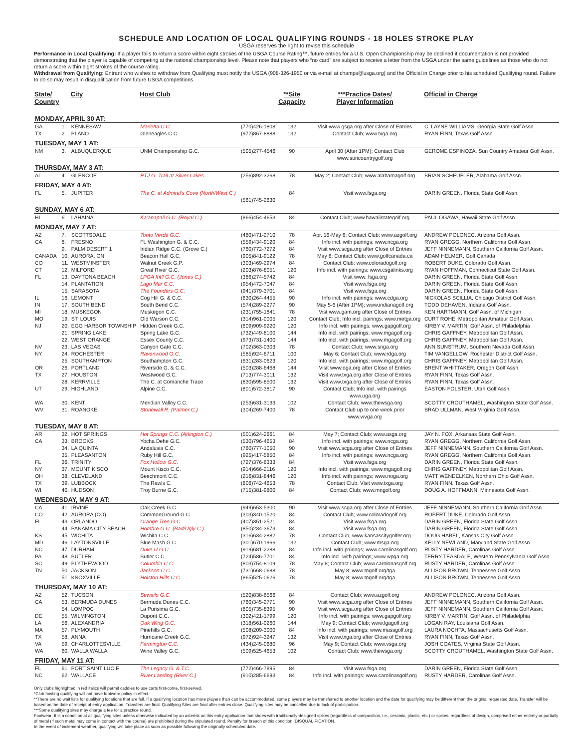SCHEDULE AND LOCATION OF LOCAL QUALIFYING ROUNDS - 18 HOLES STROKE PLAY
USGA reserves the right to revise this schedule
Performance in Local Qualifying: If a player fails to return a score within eight strokes of the USGA Course Rating™, future entries for a U.S. Open Championship may be declined if documentation is not provided demonstrating that the player is capable of competing at the national championship level. Please note that players who “no card” are subject to receive a letter from the USGA under the same guidelines as those who do not return a score within eight strokes of the course rating.
Withdrawal from Qualifying: Entrant who wishes to withdraw from Qualifying must notify the USGA (908-326-1950 or via e-mail at champs@usga.org) and the Official in Charge prior to his scheduled Qualifying round. Failure to do so may result in disqualification from future USGA competitions.
| State/ Country | | City | Host Club | | **Site Capacity | ***Practice Dates/ Player Information | Official in Charge |
| --- | --- | --- | --- | --- | --- | --- | --- |
| MONDAY, APRIL 30 AT: | | | | | | | |
| GA | 1. | KENNESAW | Marietta C.C. | (770)426-1808 | 132 | Visit www.gsga.org after Close of Entries | C. LAYNE WILLIAMS, Georgia State Golf Assn. |
| TX | 2. | PLANO | Gleneagles C.C. | (972)867-8888 | 132 | Contact Club; www.txga.org | RYAN FINN, Texas Golf Assn. |
| TUESDAY, MAY 1 AT: | | | | | | | |
| NM | 3. | ALBUQUERQUE | UNM Championship G.C. | (505)277-4546 | 90 | April 30 (After 1PM); Contact Club www.suncountrygolf.org | GEROME ESPINOZA, Sun Country Amateur Golf Assn. |
| THURSDAY, MAY 3 AT: | | | | | | | |
| AL | 4. | GLENCOE | RTJ G. Trail at Silver Lakes | (256)892-3268 | 78 | May 2; Contact Club; www.alabamagolf.org | BRIAN SCHEUFLER, Alabama Golf Assn. |
| FRIDAY, MAY 4 AT: | | | | | | | |
| FL | 5. | JUPITER | The C. at Admiral’s Cove (North/West C.) | (561)745-2630 | 84 | Visit www.fsga.org | DARIN GREEN, Florida State Golf Assn. |
| SUNDAY, MAY 6 AT: | | | | | | | |
| HI | 6. | LAHAINA | Ka’anapali G.C. (Royal C.) | (866)454-4653 | 84 | Contact Club; www.hawaiistategolf.org | PAUL OGAWA, Hawaii State Golf Assn. |
| MONDAY, MAY 7 AT: | | | | | | | |
| AZ | 7. | SCOTTSDALE | Tonto Verde G.C. | (480)471-2710 | 78 | Apr. 16-May 6; Contact Club; www.azgolf.org | ANDREW POLONEC, Arizona Golf Assn. |
| CA | 8. | FRESNO | Ft. Washington G. & C.C. | (559)434-9120 | 84 | Info incl. with pairings; www.ncga.org | RYAN GREGG, Northern California Golf Assn. |
| | 9. | PALM DESERT 1 | Indian Ridge C.C. (Grove C.) | (760)772-7272 | 84 | Visit www.scga.org after Close of Entries | JEFF NINNEMANN, Southern California Golf Assn. |
| CANADA | 10. | AURORA, ON | Beacon Hall G.C. | (905)841-9122 | 78 | May 6; Contact Club; www.golfcanada.ca | ADAM HELMER, Golf Canada |
| CO | 11. | WESTMINSTER | Walnut Creek G.P. | (303)469-2974 | 84 | Contact Club; www.coloradogolf.org | ROBERT DUKE, Colorado Golf Assn. |
| CT | 12. | MILFORD | Great River G.C. | (203)876-8051 | 120 | Info incl. with pairings; www.csgalinks.org | RYAN HOFFMAN, Connecticut State Golf Assn. |
| FL | 13. | DAYTONA BEACH | LPGA Int’l G.C. (Jones C.) | (386)274-5742 | 84 | Visit www. fsga.org | DARIN GREEN, Florida State Golf Assn. |
| | 14. | PLANTATION | Lago Mar C.C. | (954)472-7047 | 84 | Visit www.fsga.org | DARIN GREEN, Florida State Golf Assn. |
| | 15. | SARASOTA | The Founders G.C. | (941)379-3701 | 84 | Visit www.fsga.org | DARIN GREEN, Florida State Golf Assn. |
| IL | 16. | LEMONT | Cog Hill G. & C.C. | (630)264-4455 | 90 | Info incl. with pairings; www.cdga.org | NICKOLAS SCILLIA, Chicago District Golf Assn. |
| IN | 17. | SOUTH BEND | South Bend C.C. | (574)289-2277 | 90 | May 5-6 (After 1PM); www.indianagolf.org | TODD DEHAVEN, Indiana Golf Assn. |
| MI | 18. | MUSKEGON | Muskegon C.C. | (231)755-1841 | 78 | Vist www.gam.org after Close of Entries | KEN HARTMANN, Golf Assn. of Michigan |
| MO | 19. | ST. LOUIS | Old Warson C.C. | (314)961-0005 | 120 | Contact Club; Info incl. pairings; www.metga.org | CURT ROHE, Metropolitan Amateur Golf Assn. |
| NJ | 20. | EGG HARBOR TOWNSHIP | Hidden Creek G.C. | (609)909-9220 | 120 | Info incl. with pairings; www.gapgolf.org | KIRBY V. MARTIN, Golf Assn. of Philadelphia |
| | 21. | SPRING LAKE | Spring Lake G.C. | (732)449-8100 | 144 | Info incl. with pairings; www.mgagolf.org | CHRIS GAFFNEY, Metropolitan Golf Assn. |
| | 22. | WEST ORANGE | Essex County C.C. | (973)731-1400 | 144 | Info incl. with pairings; www.mgagolf.org | CHRIS GAFFNEY, Metropolitan Golf Assn. |
| NV | 23. | LAS VEGAS | Canyon Gate C.C. | (702)363-0303 | 78 | Contact Club; www.snga.org | ANN SUNSTRUM, Southern Nevada Golf Assn. |
| NY | 24. | ROCHESTER | Ravenwood G.C. | (585)924-6711 | 100 | May 6; Contact Club; www.rdga.org | TIM VANGELLOW, Rochester District Golf Assn. |
| | 25. | SOUTHAMPTON | Southampton G.C. | (631)283-0623 | 120 | Info incl. with pairings; www.mgagolf.org | CHRIS GAFFNEY, Metropolitan Golf Assn. |
| OR | 26. | PORTLAND | Riverside G. & C.C. | (503)288-6468 | 144 | Visit www.oga.org after Close of Entries | BRENT WHITTAKER, Oregon Golf Assn. |
| TX | 27. | HOUSTON | Westwood G.C. | (713)774-3011 | 132 | Visit www.txga.org after Close of Entries | RYAN FINN, Texas Golf Assn. |
| | 28. | KERRVILLE | The C. at Comanche Trace | (830)595-8500 | 132 | Visit www.txga.org after Close of Entries | RYAN FINN, Texas Golf Assn. |
| UT | 29. | HIGHLAND | Alpine C.C. | (801)572-3817 | 90 | Contact Club; Info incl. with pairings www.uga.org | EASTON FOLSTER, Utah Golf Assn. |
| WA | 30. | KENT | Meridian Valley C.C. | (253)631-3133 | 102 | Contact Club; www.thewsga.org | SCOTTY CROUTHAMEL, Washington State Golf Assn. |
| WV | 31. | ROANOKE | Stonewall R. (Palmer C.) | (304)269-7400 | 78 | Contact Club up to one week prior www.wvga.org | BRAD ULLMAN, West Virginia Golf Assn. |
| TUESDAY, MAY 8 AT: | | | | | | | |
| AR | 32. | HOT SPRINGS | Hot Springs C.C. (Arlington C.) | (501)624-2661 | 84 | May 7; Contact Club; www.asga.org | JAY N. FOX, Arkansas State Golf Assn. |
| CA | 33. | BROOKS | Yocha Dehe G.C. | (530)796-4653 | 84 | Info incl. with pairings; www.ncga.org | RYAN GREGG, Northern California Golf Assn. |
| | 34. | LA QUINTA | Andalusia C.C. | (760)777-1050 | 90 | Visit www.scga.org after Close of Entries | JEFF NINNEMANN, Southern California Golf Assn. |
| | 35. | PLEASANTON | Ruby Hill G.C. | (925)417-5850 | 84 | Info incl. with pairings; www.ncga.org | RYAN GREGG, Northern California Golf Assn. |
| FL | 36. | TRINITY | Fox Hollow G.C. | (727)376-6333 | 84 | Visit www.fsga.org | DARIN GREEN, Florida State Golf Assn. |
| NY | 37. | MOUNT KISCO | Mount Kisco C.C. | (914)666-2116 | 120 | Info incl. with pairings; www.mgagolf.org | CHRIS GAFFNEY, Metropolitan Golf Assn. |
| OH | 38. | CLEVELAND | Beechmont C.C. | (216)831-8446 | 120 | Info incl. with pairings; www.noga.org | MATT WENDELKEN, Northern Ohio Golf Assn. |
| TX | 39. | LUBBOCK | The Rawls C. | (806)742-4653 | 78 | Contact Club. Visit www.txga.org | RYAN FINN, Texas Golf Assn. |
| WI | 40. | HUDSON | Troy Burne G.C. | (715)381-9800 | 84 | Contact Club; www.mngolf.org | DOUG A. HOFFMANN, Minnesota Golf Assn. |
| WEDNESDAY, MAY 9 AT: | | | | | | | |
| CA | 41. | IRVINE | Oak Creek G.C. | (949)653-5300 | 90 | Visit www.scga.org after Close of Entries | JEFF NINNEMANN, Southern California Golf Assn. |
| CO | 42. | AURORA (CO) | CommonGround G.C. | (303)340-1520 | 84 | Contact Club; www.coloradogolf.org | ROBERT DUKE, Colorado Golf Assn. |
| FL | 43. | ORLANDO | Orange Tree G.C. | (407)351-2521 | 84 | Visit www.fsga.org | DARIN GREEN, Florida State Golf Assn. |
| | 44. | PANAMA CITY BEACH | Hombre G.C. (Bad/Ugly C.) | (850)234-3673 | 84 | Visit www.fsga.org | DARIN GREEN, Florida State Golf Assn. |
| KS | 45. | WICHITA | Wichita C.C. | (316)634-2882 | 78 | Contact Club; www.kansascitygolfer.org | DOUG HABEL, Kansas City Golf Assn. |
| MD | 46. | LAYTONSVILLE | Blue Mash G.C. | (301)670-1966 | 132 | Contact Club; www.msga.org | KELLY NEWLAND, Maryland State Golf Assn. |
| NC | 47. | DURHAM | Duke U.G.C. | (919)681-2288 | 84 | Info incl. with pairings; www.carolinasgolf.org | RUSTY HARDER, Carolinas Golf Assn. |
| PA | 48. | BUTLER | Butler C.C. | (724)586-7701 | 84 | Info incl. with pairings; www.wpga.org | TERRY TEASDALE, Western Pennsylvania Golf Assn. |
| SC | 49. | BLYTHEWOOD | Columbia C.C. | (803)754-8109 | 78 | May 8; Contact Club; www.carolonasgolf.org | RUSTY HARDER, Carolinas Golf Assn. |
| TN | 50. | JACKSON | Jackson C.C. | (731)668-0688 | 78 | May 8; www.tngolf.org/tga | ALLISON BROWN, Tennessee Golf Assn. |
| | 51. | KNOXVILLE | Holston Hills C.C. | (865)525-0626 | 78 | May 8; www.tngolf.org/tga | ALLISON BROWN, Tennessee Golf Assn. |
| THURSDAY, MAY 10 AT: | | | | | | | |
| AZ | 52. | TUCSON | Sewailo G.C. | (520)838-6566 | 84 | Contact Club; www.azgolf.org | ANDREW POLONEC, Arizona Golf Assn. |
| CA | 53. | BERMUDA DUNES | Bermuda Dunes C.C. | (760)345-2771 | 90 | Visit www.scga.org after Close of Entries | JEFF NINNEMANN, Southern California Golf Assn. |
| | 54. | LOMPOC | La Purisima G.C. | (805)735-8395 | 90 | Visit www.scga.org after Close of Entries | JEFF NINNEMANN, Southern California Golf Assn. |
| DE | 55. | WILMINGTON | Dupont C.C. | (302)421-1799 | 120 | Info incl. with pairings; www.gapgolf.org | KIRBY V. MARTIN. Golf Assn. of Philadelphia |
| LA | 56. | ALEXANDRIA | Oak Wing G.C. | (318)561-0260 | 144 | May 9; Contact Club; www.lgagolf.org | LOGAN RAY, Louisiana Golf Assn. |
| MA | 57. | PLYMOUTH | Pinehills G.C. | (508)209-3000 | 84 | Info incl. with pairings; www.massgolf.org | LAURA NOCHTA, Massachusetts Golf Assn. |
| TX | 58. | ANNA | Hurricane Creek G.C. | (972)924-3247 | 132 | Visit www.txga.org after Close of Entries | RYAN FINN, Texas Golf Assn. |
| VA | 59. | CHARLOTTESVILLE | Farmington C.C. | (434)245-0680 | 96 | May 9; Contact Club; www.vsga.org | JOSH COATES, Virginia State Golf Assn. |
| WA | 60. | WALLA WALLA | Wine Valley G.C. | (509)525-4653 | 102 | Contact Club; www.thewsga.org | SCOTTY CROUTHAMEL, Washington State Golf Assn. |
| FRIDAY, MAY 11 AT: | | | | | | | |
| FL | 61. | PORT SAINT LUCIE | The Legacy G. & T.C. | (772)466-7895 | 84 | Visit www.fsga.org | DARIN GREEN, Florida State Golf Assn. |
| NC | 62. | WALLACE | River Landing (River C.) | (910)285-6693 | 84 | Info incl. with pairings; www.carolinasgolf.org | RUSTY HARDER, Carolinas Golf Assn. |
Only clubs highlighted in red italics will permit caddies to use carts first-come, first-served.
*Club hosting qualifying will not have footwear policy in effect.
**There are no wait lists for qualifying locations that are full. If a qualifying location has more players than can be accommodated, some players may be transferred to another location and the date for qualifying may be different than the original requested date. Transfer will be based on the date of receipt of entry application. Transfers are final. Qualifying Sites are final after entries close. Qualifying sites may be cancelled due to lack of participation.
***Some qualifying sites may charge a fee for a practice round.
Footwear: It is a condition at all qualifying sites unless otherwise indicated by an asterisk on this entry application that shoes with traditionally-designed spikes (regardless of composition, i.e., ceramic, plastic, etc.) or spikes, regardless of design, comprised either entirely or partially of metal (if such metal may come in contact with the course) are prohibited during the stipulated round. Penalty for breach of this condition: DISQUALIFICATION.
In the event of inclement weather, qualifying will take place as soon as possible following the originally scheduled date.